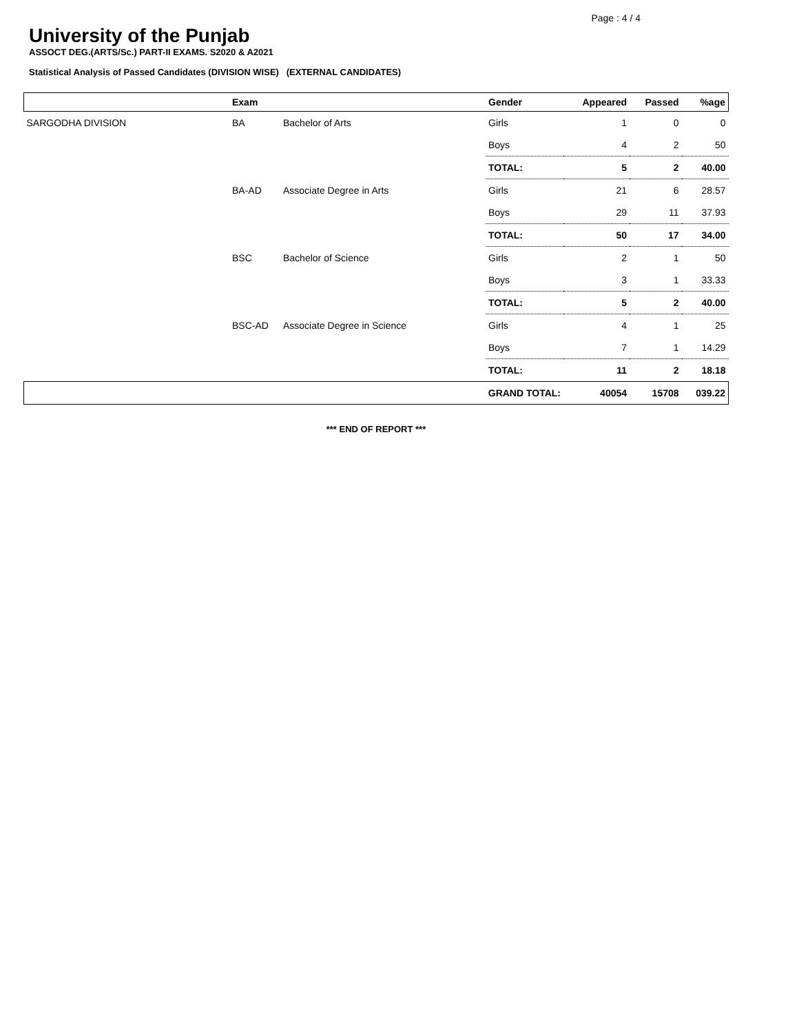Page : 4 / 4
University of the Punjab
ASSOCT DEG.(ARTS/Sc.) PART-II EXAMS. S2020 & A2021
Statistical Analysis of Passed Candidates (DIVISION WISE) (EXTERNAL CANDIDATES)
| | Exam | | Gender | Appeared | Passed | %age |
| --- | --- | --- | --- | --- | --- | --- |
| SARGODHA DIVISION | BA | Bachelor of Arts | Girls | 1 | 0 | 0 |
| | | | Boys | 4 | 2 | 50 |
| | | | TOTAL: | 5 | 2 | 40.00 |
| | BA-AD | Associate Degree in Arts | Girls | 21 | 6 | 28.57 |
| | | | Boys | 29 | 11 | 37.93 |
| | | | TOTAL: | 50 | 17 | 34.00 |
| | BSC | Bachelor of Science | Girls | 2 | 1 | 50 |
| | | | Boys | 3 | 1 | 33.33 |
| | | | TOTAL: | 5 | 2 | 40.00 |
| | BSC-AD | Associate Degree in Science | Girls | 4 | 1 | 25 |
| | | | Boys | 7 | 1 | 14.29 |
| | | | TOTAL: | 11 | 2 | 18.18 |
| GRAND TOTAL: | | | | 40054 | 15708 | 039.22 |
*** END OF REPORT ***